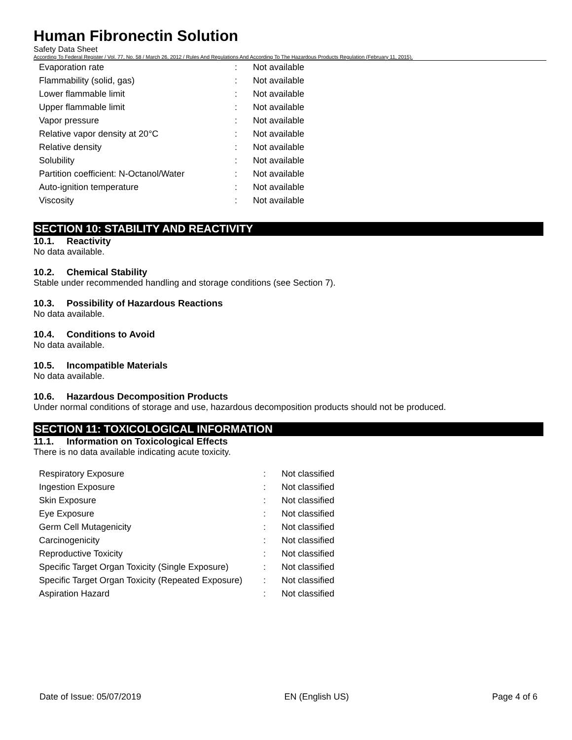Human Fibronectin Solution
Safety Data Sheet
According To Federal Register / Vol. 77, No. 58 / March 26, 2012 / Rules And Regulations And According To The Hazardous Products Regulation (February 11, 2015).
| Evaporation rate | : | Not available |
| Flammability (solid, gas) | : | Not available |
| Lower flammable limit | : | Not available |
| Upper flammable limit | : | Not available |
| Vapor pressure | : | Not available |
| Relative vapor density at 20°C | : | Not available |
| Relative density | : | Not available |
| Solubility | : | Not available |
| Partition coefficient: N-Octanol/Water | : | Not available |
| Auto-ignition temperature | : | Not available |
| Viscosity | : | Not available |
SECTION 10: STABILITY AND REACTIVITY
10.1. Reactivity
No data available.
10.2. Chemical Stability
Stable under recommended handling and storage conditions (see Section 7).
10.3. Possibility of Hazardous Reactions
No data available.
10.4. Conditions to Avoid
No data available.
10.5. Incompatible Materials
No data available.
10.6. Hazardous Decomposition Products
Under normal conditions of storage and use, hazardous decomposition products should not be produced.
SECTION 11: TOXICOLOGICAL INFORMATION
11.1. Information on Toxicological Effects
There is no data available indicating acute toxicity.
| Respiratory Exposure | : | Not classified |
| Ingestion Exposure | : | Not classified |
| Skin Exposure | : | Not classified |
| Eye Exposure | : | Not classified |
| Germ Cell Mutagenicity | : | Not classified |
| Carcinogenicity | : | Not classified |
| Reproductive Toxicity | : | Not classified |
| Specific Target Organ Toxicity (Single Exposure) | : | Not classified |
| Specific Target Organ Toxicity (Repeated Exposure) | : | Not classified |
| Aspiration Hazard | : | Not classified |
Date of Issue: 05/07/2019 EN (English US) Page 4 of 6